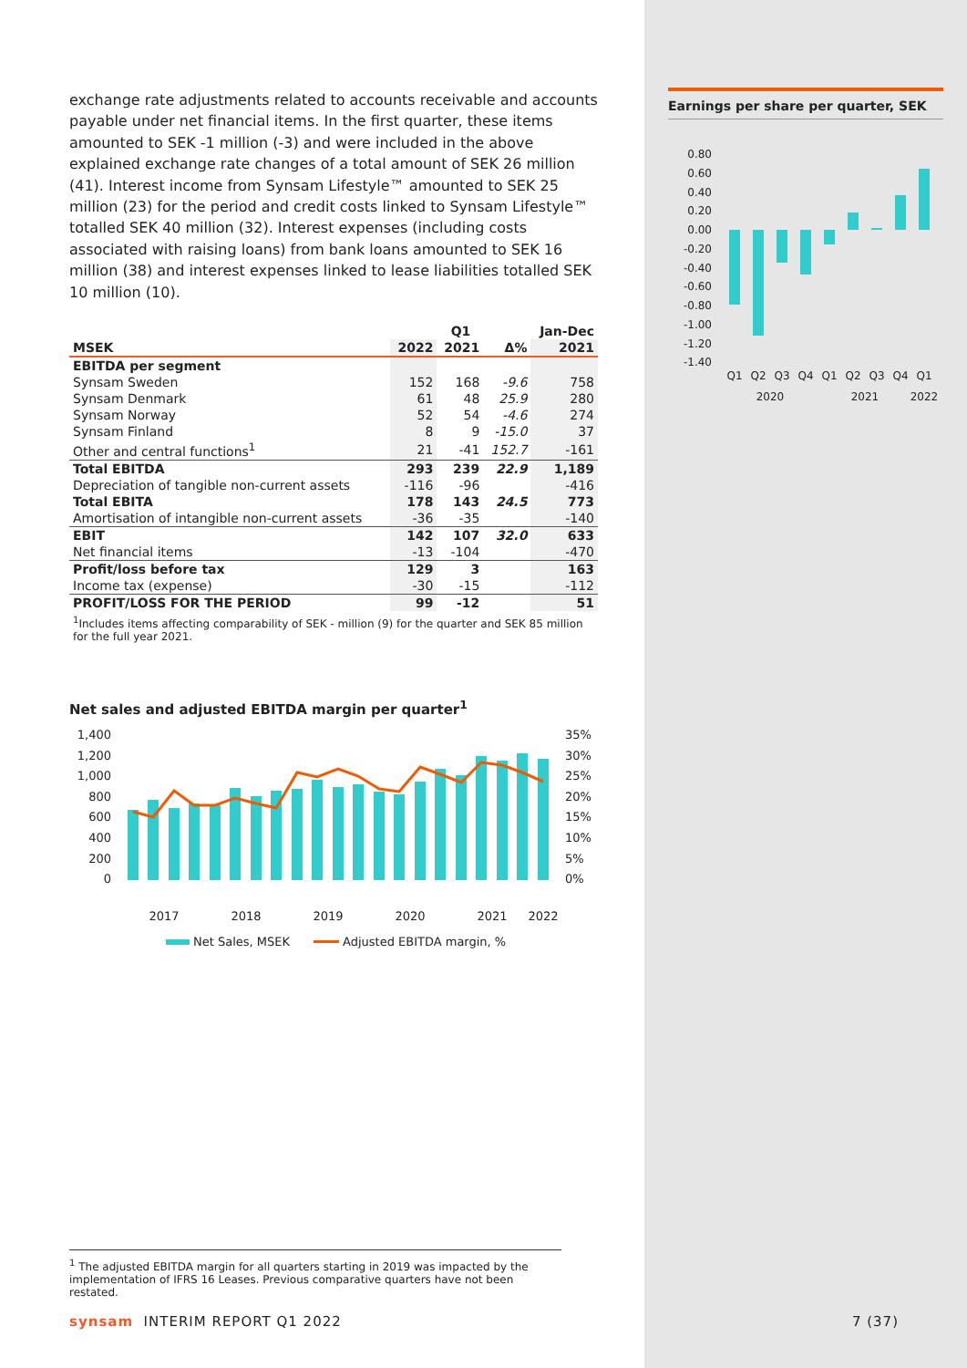exchange rate adjustments related to accounts receivable and accounts payable under net financial items. In the first quarter, these items amounted to SEK -1 million (-3) and were included in the above explained exchange rate changes of a total amount of SEK 26 million (41). Interest income from Synsam Lifestyle™ amounted to SEK 25 million (23) for the period and credit costs linked to Synsam Lifestyle™ totalled SEK 40 million (32). Interest expenses (including costs associated with raising loans) from bank loans amounted to SEK 16 million (38) and interest expenses linked to lease liabilities totalled SEK 10 million (10).
| | Q1 | | | Jan-Dec |
| --- | --- | --- | --- | --- |
| MSEK | 2022 | 2021 | Δ% | 2021 |
| EBITDA per segment | | | | |
| Synsam Sweden | 152 | 168 | -9.6 | 758 |
| Synsam Denmark | 61 | 48 | 25.9 | 280 |
| Synsam Norway | 52 | 54 | -4.6 | 274 |
| Synsam Finland | 8 | 9 | -15.0 | 37 |
| Other and central functions<sup>1</sup> | 21 | -41 | 152.7 | -161 |
| Total EBITDA | 293 | 239 | 22.9 | 1,189 |
| Depreciation of tangible non-current assets | -116 | -96 | | -416 |
| Total EBITA | 178 | 143 | 24.5 | 773 |
| Amortisation of intangible non-current assets | -36 | -35 | | -140 |
| EBIT | 142 | 107 | 32.0 | 633 |
| Net financial items | -13 | -104 | | -470 |
| Profit/loss before tax | 129 | 3 | | 163 |
| Income tax (expense) | -30 | -15 | | -112 |
| PROFIT/LOSS FOR THE PERIOD | 99 | -12 | | 51 |
<sup>1</sup> Includes items affecting comparability of SEK - million (9) for the quarter and SEK 85 million for the full year 2021.
Net sales and adjusted EBITDA margin per quarter<sup>1</sup>
1,400
1,200
1,000
800
600
400
200
0
35%
30%
25%
20%
15%
10%
5%
0%
2017
2018
2019
2020
2021
2022
Net Sales, MSEK
Adjusted EBITDA margin, %
Earnings per share per quarter, SEK
0.80
0.60
0.40
0.20
0.00
-0.20
-0.40
-0.60
-0.80
-1.00
-1.20
-1.40
Q1
Q2
Q3
Q4
Q1
Q2
Q3
Q4
Q1
2020
2021
2022
<sup>1</sup> The adjusted EBITDA margin for all quarters starting in 2019 was impacted by the implementation of IFRS 16 Leases. Previous comparative quarters have not been restated.
synsam INTERIM REPORT Q1 2022 7 (37)